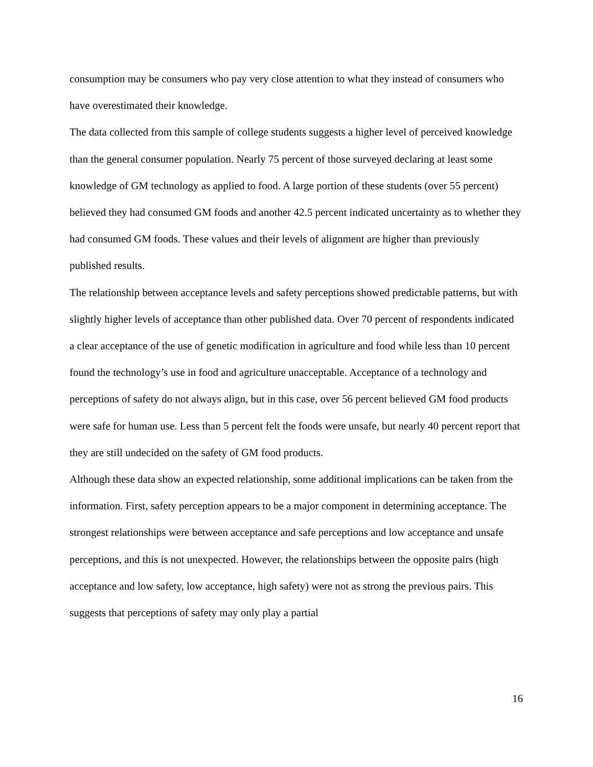consumption may be consumers who pay very close attention to what they instead of consumers who have overestimated their knowledge.
The data collected from this sample of college students suggests a higher level of perceived knowledge than the general consumer population. Nearly 75 percent of those surveyed declaring at least some knowledge of GM technology as applied to food. A large portion of these students (over 55 percent) believed they had consumed GM foods and another 42.5 percent indicated uncertainty as to whether they had consumed GM foods. These values and their levels of alignment are higher than previously published results.
The relationship between acceptance levels and safety perceptions showed predictable patterns, but with slightly higher levels of acceptance than other published data. Over 70 percent of respondents indicated a clear acceptance of the use of genetic modification in agriculture and food while less than 10 percent found the technology’s use in food and agriculture unacceptable. Acceptance of a technology and perceptions of safety do not always align, but in this case, over 56 percent believed GM food products were safe for human use. Less than 5 percent felt the foods were unsafe, but nearly 40 percent report that they are still undecided on the safety of GM food products.
Although these data show an expected relationship, some additional implications can be taken from the information. First, safety perception appears to be a major component in determining acceptance. The strongest relationships were between acceptance and safe perceptions and low acceptance and unsafe perceptions, and this is not unexpected. However, the relationships between the opposite pairs (high acceptance and low safety, low acceptance, high safety) were not as strong the previous pairs. This suggests that perceptions of safety may only play a partial
16